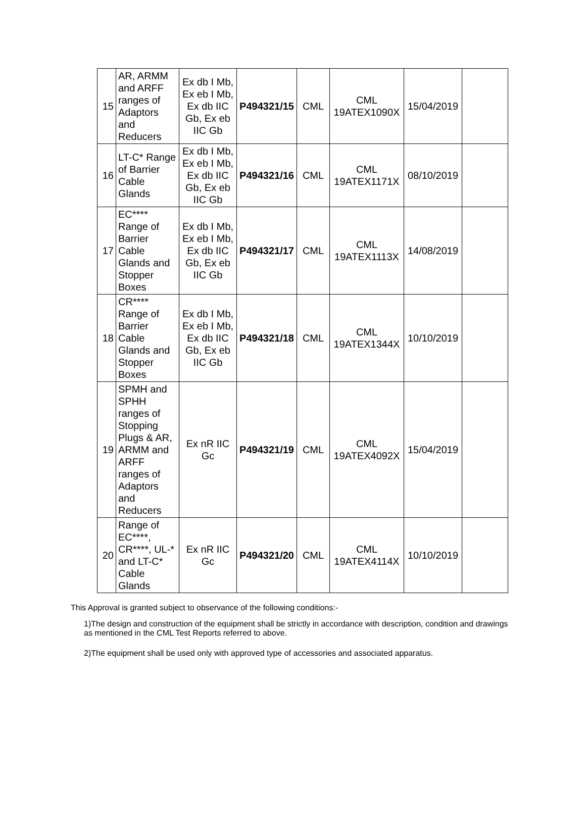| 15 | AR, ARMM and ARFF ranges of Adaptors and Reducers | Ex db I Mb, Ex eb I Mb, Ex db IIC Gb, Ex eb IIC Gb | P494321/15 | CML | CML 19ATEX1090X | 15/04/2019 | |
| 16 | LT-C* Range of Barrier Cable Glands | Ex db I Mb, Ex eb I Mb, Ex db IIC Gb, Ex eb IIC Gb | P494321/16 | CML | CML 19ATEX1171X | 08/10/2019 | |
| 17 | EC**** Range of Barrier Cable Glands and Stopper Boxes | Ex db I Mb, Ex eb I Mb, Ex db IIC Gb, Ex eb IIC Gb | P494321/17 | CML | CML 19ATEX1113X | 14/08/2019 | |
| 18 | CR**** Range of Barrier Cable Glands and Stopper Boxes | Ex db I Mb, Ex eb I Mb, Ex db IIC Gb, Ex eb IIC Gb | P494321/18 | CML | CML 19ATEX1344X | 10/10/2019 | |
| 19 | SPMH and SPHH ranges of Stopping Plugs & AR, ARMM and ARFF ranges of Adaptors and Reducers | Ex nR IIC Gc | P494321/19 | CML | CML 19ATEX4092X | 15/04/2019 | |
| 20 | Range of EC****, CR****, UL-* and LT-C* Cable Glands | Ex nR IIC Gc | P494321/20 | CML | CML 19ATEX4114X | 10/10/2019 | |
This Approval is granted subject to observance of the following conditions:-
1)The design and construction of the equipment shall be strictly in accordance with description, condition and drawings as mentioned in the CML Test Reports referred to above.
2)The equipment shall be used only with approved type of accessories and associated apparatus.